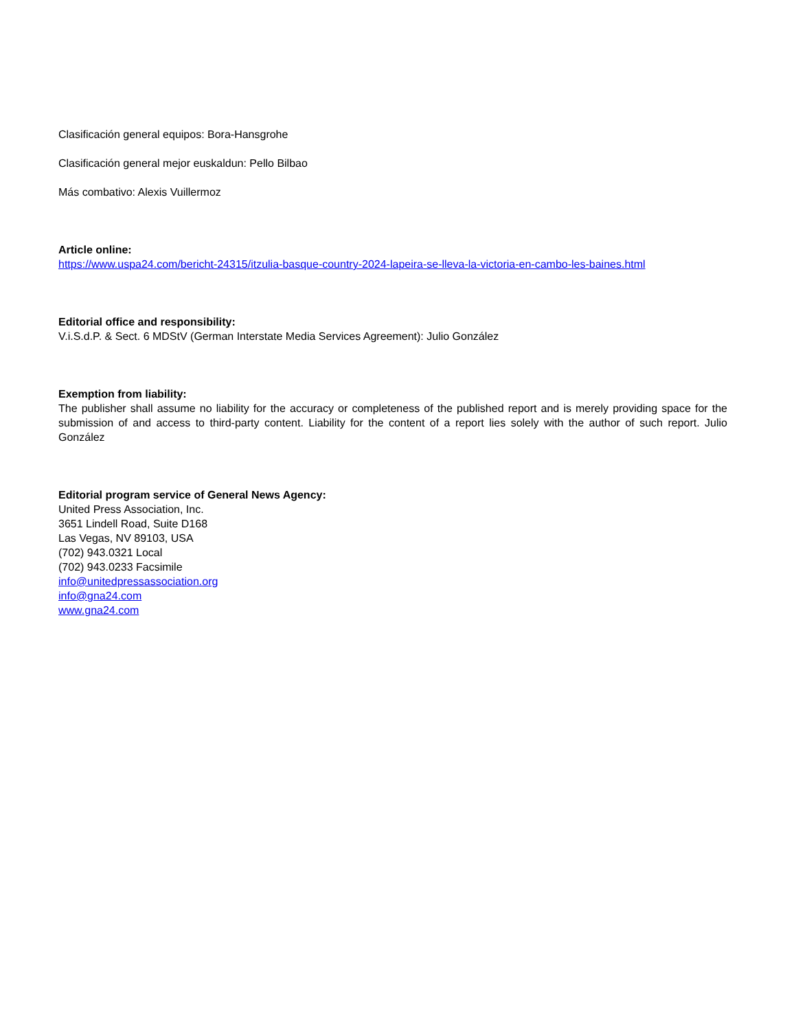Clasificación general equipos: Bora-Hansgrohe
Clasificación general mejor euskaldun: Pello Bilbao
Más combativo: Alexis Vuillermoz
Article online:
https://www.uspa24.com/bericht-24315/itzulia-basque-country-2024-lapeira-se-lleva-la-victoria-en-cambo-les-baines.html
Editorial office and responsibility:
V.i.S.d.P. & Sect. 6 MDStV (German Interstate Media Services Agreement): Julio González
Exemption from liability:
The publisher shall assume no liability for the accuracy or completeness of the published report and is merely providing space for the submission of and access to third-party content. Liability for the content of a report lies solely with the author of such report. Julio González
Editorial program service of General News Agency:
United Press Association, Inc.
3651 Lindell Road, Suite D168
Las Vegas, NV 89103, USA
(702) 943.0321 Local
(702) 943.0233 Facsimile
info@unitedpressassociation.org
info@gna24.com
www.gna24.com